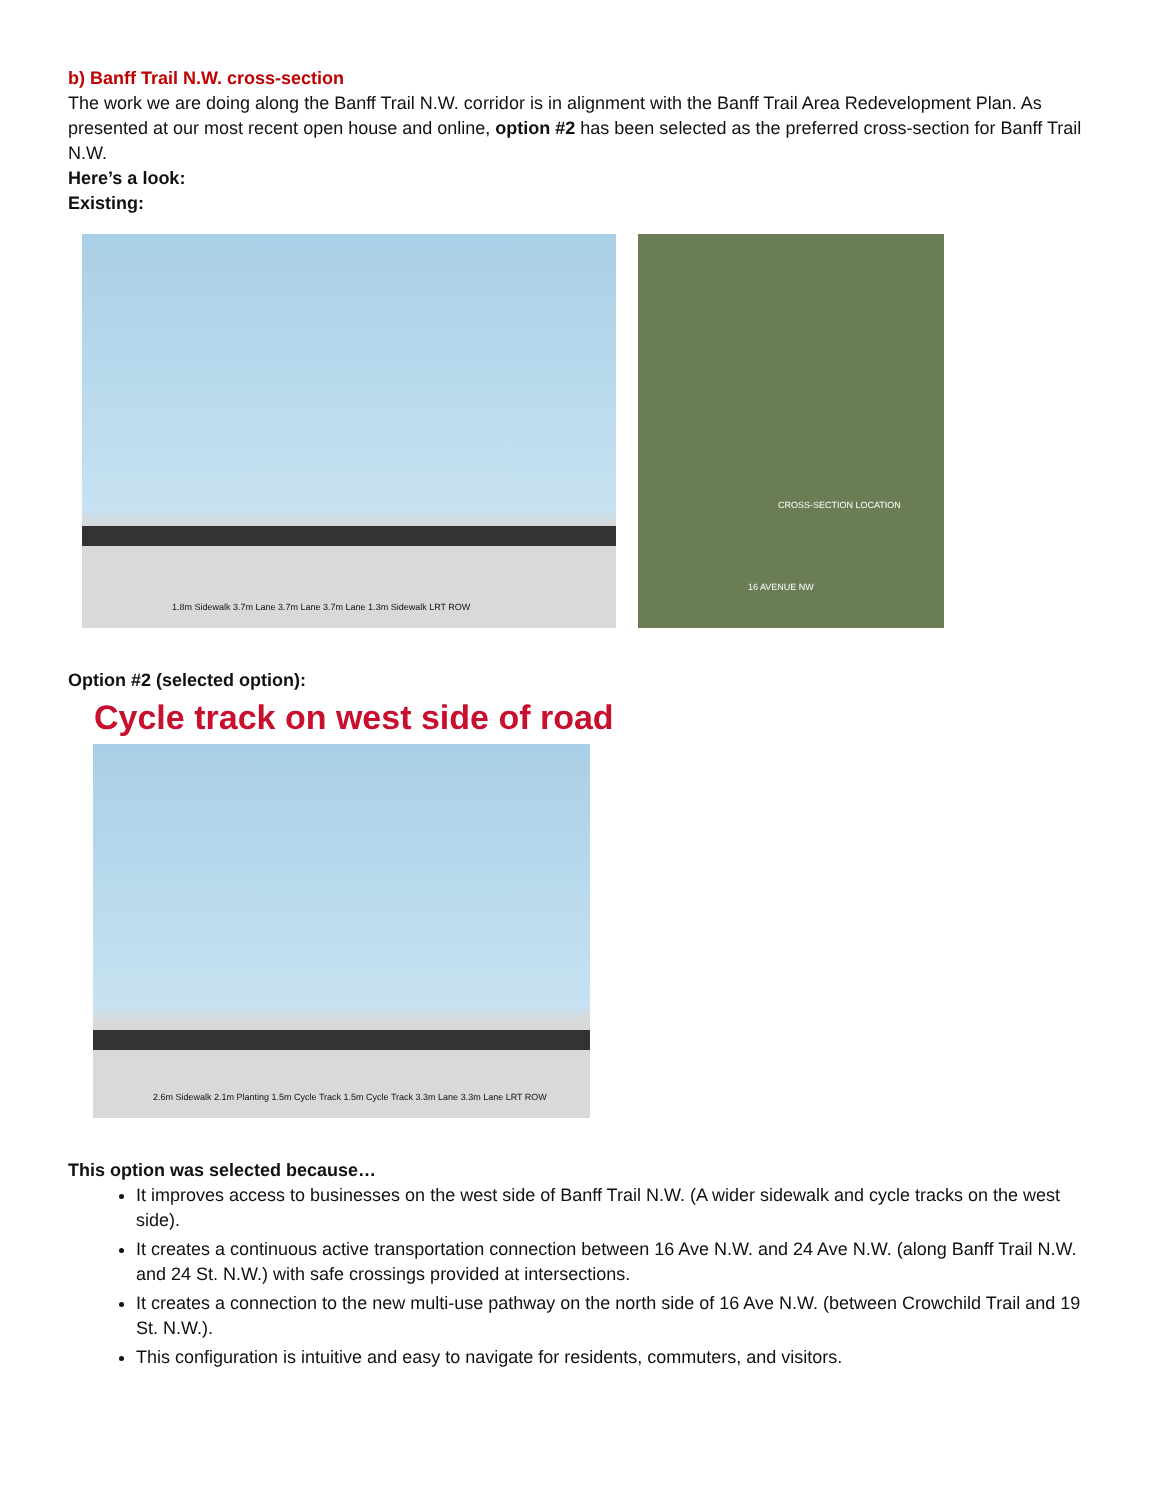b) Banff Trail N.W. cross-section
The work we are doing along the Banff Trail N.W. corridor is in alignment with the Banff Trail Area Redevelopment Plan. As presented at our most recent open house and online, option #2 has been selected as the preferred cross-section for Banff Trail N.W.
Here’s a look:
Existing:
1.8m Sidewalk 3.7m Lane 3.7m Lane 3.7m Lane 1.3m Sidewalk LRT ROW
CROSS-SECTION LOCATION
16 AVENUE NW
Option #2 (selected option):
Cycle track on west side of road
2.6m Sidewalk 2.1m Planting 1.5m Cycle Track 1.5m Cycle Track 3.3m Lane 3.3m Lane LRT ROW
This option was selected because…
It improves access to businesses on the west side of Banff Trail N.W. (A wider sidewalk and cycle tracks on the west side).
It creates a continuous active transportation connection between 16 Ave N.W. and 24 Ave N.W. (along Banff Trail N.W. and 24 St. N.W.) with safe crossings provided at intersections.
It creates a connection to the new multi-use pathway on the north side of 16 Ave N.W. (between Crowchild Trail and 19 St. N.W.).
This configuration is intuitive and easy to navigate for residents, commuters, and visitors.